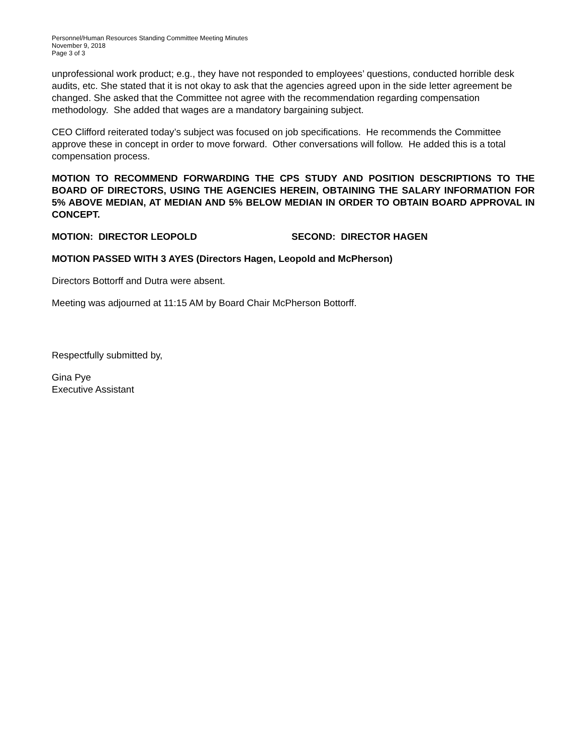Personnel/Human Resources Standing Committee Meeting Minutes
November 9, 2018
Page 3 of 3
unprofessional work product; e.g., they have not responded to employees’ questions, conducted horrible desk audits, etc. She stated that it is not okay to ask that the agencies agreed upon in the side letter agreement be changed. She asked that the Committee not agree with the recommendation regarding compensation methodology. She added that wages are a mandatory bargaining subject.
CEO Clifford reiterated today’s subject was focused on job specifications. He recommends the Committee approve these in concept in order to move forward. Other conversations will follow. He added this is a total compensation process.
MOTION TO RECOMMEND FORWARDING THE CPS STUDY AND POSITION DESCRIPTIONS TO THE BOARD OF DIRECTORS, USING THE AGENCIES HEREIN, OBTAINING THE SALARY INFORMATION FOR 5% ABOVE MEDIAN, AT MEDIAN AND 5% BELOW MEDIAN IN ORDER TO OBTAIN BOARD APPROVAL IN CONCEPT.
MOTION: DIRECTOR LEOPOLD SECOND: DIRECTOR HAGEN
MOTION PASSED WITH 3 AYES (Directors Hagen, Leopold and McPherson)
Directors Bottorff and Dutra were absent.
Meeting was adjourned at 11:15 AM by Board Chair McPherson Bottorff.
Respectfully submitted by,
Gina Pye
Executive Assistant